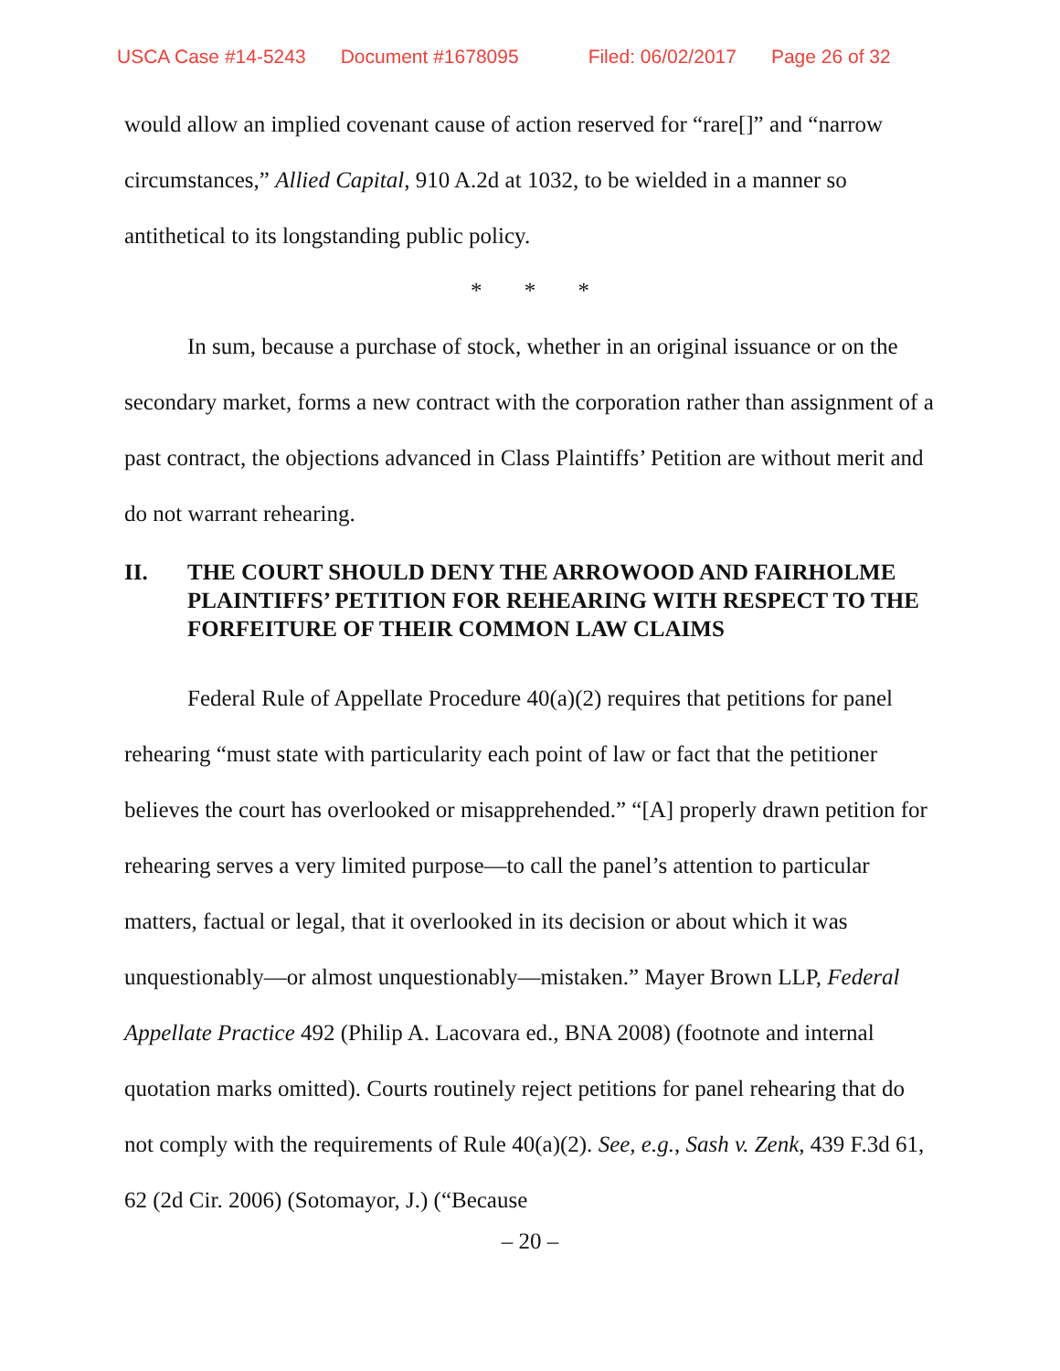USCA Case #14-5243 Document #1678095 Filed: 06/02/2017 Page 26 of 32
would allow an implied covenant cause of action reserved for “rare[]” and “narrow circumstances,” Allied Capital, 910 A.2d at 1032, to be wielded in a manner so antithetical to its longstanding public policy.
* * *
In sum, because a purchase of stock, whether in an original issuance or on the secondary market, forms a new contract with the corporation rather than assignment of a past contract, the objections advanced in Class Plaintiffs’ Petition are without merit and do not warrant rehearing.
II. THE COURT SHOULD DENY THE ARROWOOD AND FAIRHOLME PLAINTIFFS’ PETITION FOR REHEARING WITH RESPECT TO THE FORFEITURE OF THEIR COMMON LAW CLAIMS
Federal Rule of Appellate Procedure 40(a)(2) requires that petitions for panel rehearing “must state with particularity each point of law or fact that the petitioner believes the court has overlooked or misapprehended.” “[A] properly drawn petition for rehearing serves a very limited purpose—to call the panel’s attention to particular matters, factual or legal, that it overlooked in its decision or about which it was unquestionably—or almost unquestionably—mistaken.” Mayer Brown LLP, Federal Appellate Practice 492 (Philip A. Lacovara ed., BNA 2008) (footnote and internal quotation marks omitted). Courts routinely reject petitions for panel rehearing that do not comply with the requirements of Rule 40(a)(2). See, e.g., Sash v. Zenk, 439 F.3d 61, 62 (2d Cir. 2006) (Sotomayor, J.) (“Because
– 20 –